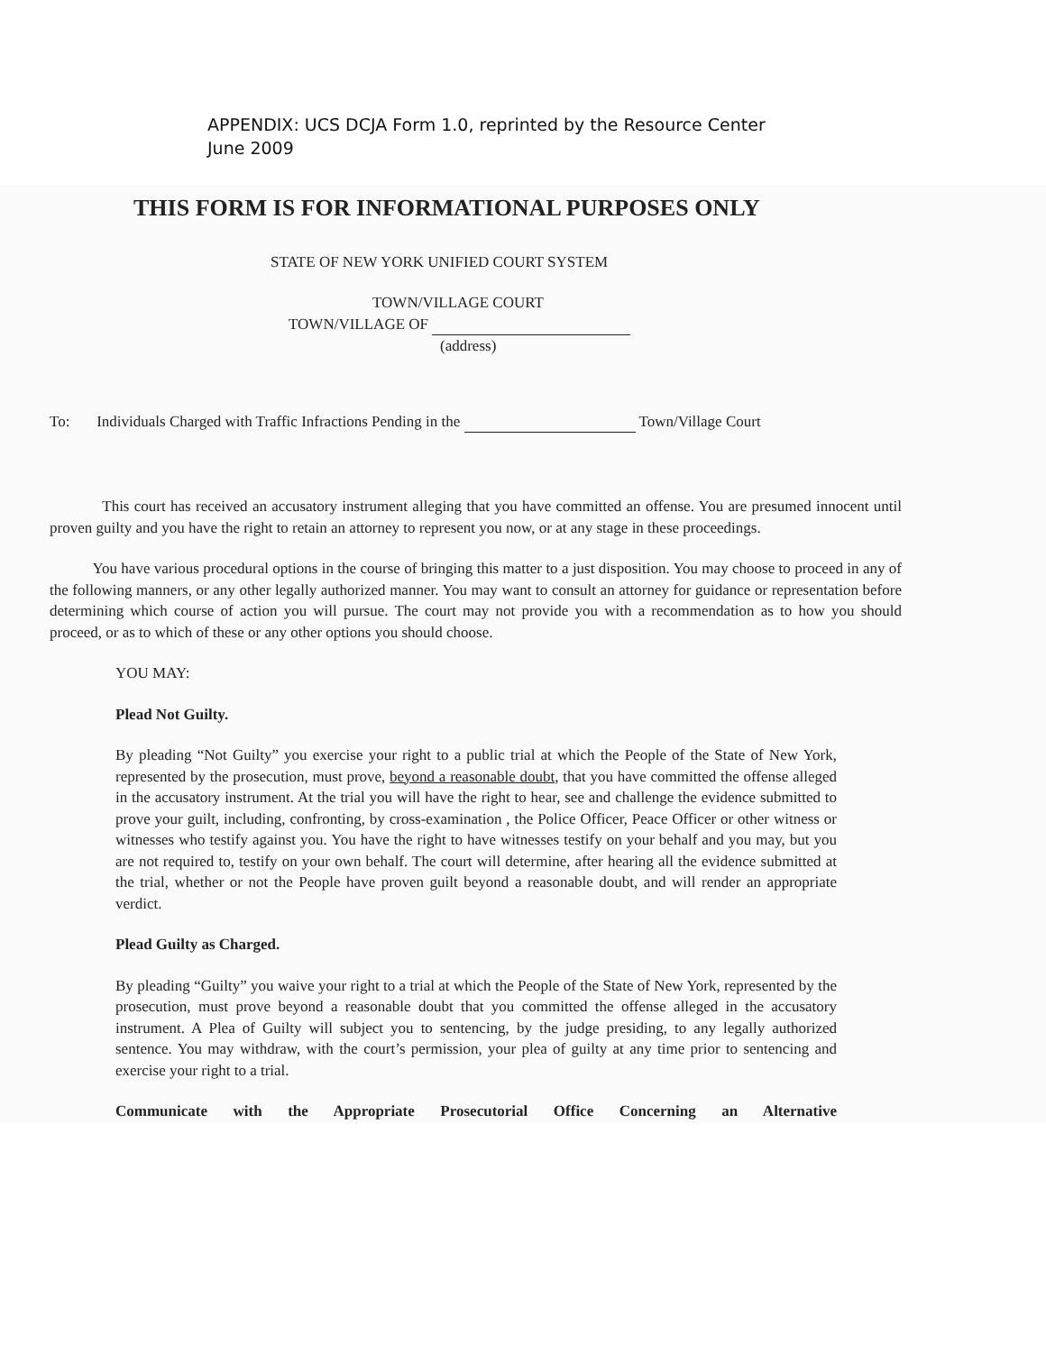APPENDIX: UCS DCJA Form 1.0, reprinted by the Resource Center
June 2009
THIS FORM IS FOR INFORMATIONAL PURPOSES ONLY
STATE OF NEW YORK UNIFIED COURT SYSTEM
TOWN/VILLAGE COURT
TOWN/VILLAGE OF
(address)
To: Individuals Charged with Traffic Infractions Pending in the Town/Village Court
This court has received an accusatory instrument alleging that you have committed an offense. You are presumed innocent until proven guilty and you have the right to retain an attorney to represent you now, or at any stage in these proceedings.
You have various procedural options in the course of bringing this matter to a just disposition. You may choose to proceed in any of the following manners, or any other legally authorized manner. You may want to consult an attorney for guidance or representation before determining which course of action you will pursue. The court may not provide you with a recommendation as to how you should proceed, or as to which of these or any other options you should choose.
YOU MAY:
Plead Not Guilty.
By pleading “Not Guilty” you exercise your right to a public trial at which the People of the State of New York, represented by the prosecution, must prove, beyond a reasonable doubt, that you have committed the offense alleged in the accusatory instrument. At the trial you will have the right to hear, see and challenge the evidence submitted to prove your guilt, including, confronting, by cross-examination , the Police Officer, Peace Officer or other witness or witnesses who testify against you. You have the right to have witnesses testify on your behalf and you may, but you are not required to, testify on your own behalf. The court will determine, after hearing all the evidence submitted at the trial, whether or not the People have proven guilt beyond a reasonable doubt, and will render an appropriate verdict.
Plead Guilty as Charged.
By pleading “Guilty” you waive your right to a trial at which the People of the State of New York, represented by the prosecution, must prove beyond a reasonable doubt that you committed the offense alleged in the accusatory instrument. A Plea of Guilty will subject you to sentencing, by the judge presiding, to any legally authorized sentence. You may withdraw, with the court’s permission, your plea of guilty at any time prior to sentencing and exercise your right to a trial.
Communicate with the Appropriate Prosecutorial Office Concerning an Alternative